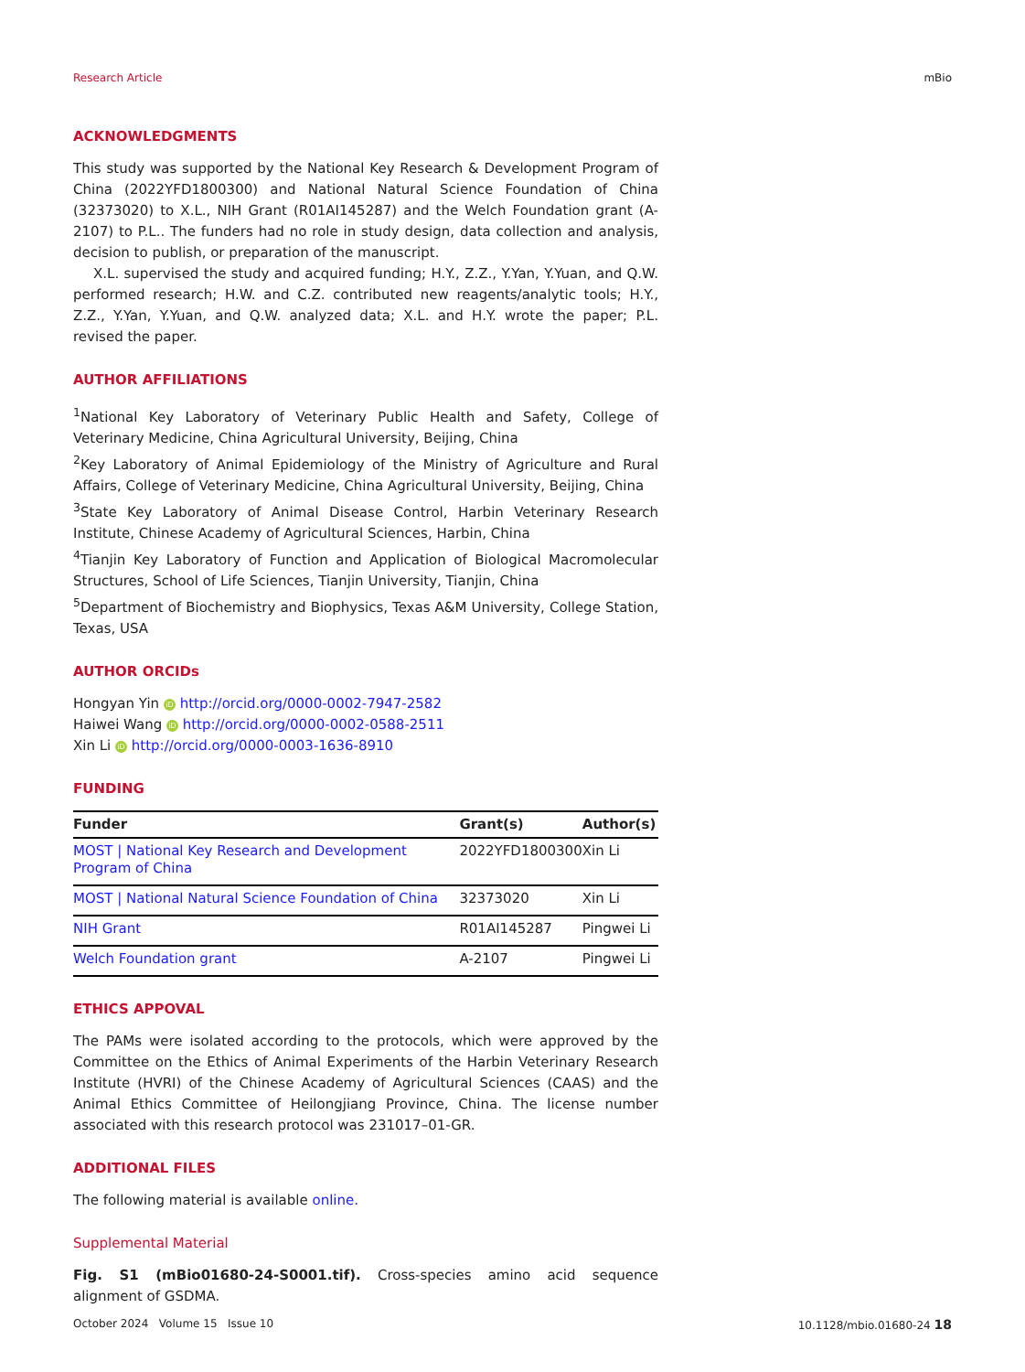Research Article mBio
ACKNOWLEDGMENTS
This study was supported by the National Key Research & Development Program of China (2022YFD1800300) and National Natural Science Foundation of China (32373020) to X.L., NIH Grant (R01AI145287) and the Welch Foundation grant (A-2107) to P.L.. The funders had no role in study design, data collection and analysis, decision to publish, or preparation of the manuscript.
X.L. supervised the study and acquired funding; H.Y., Z.Z., Y.Yan, Y.Yuan, and Q.W. performed research; H.W. and C.Z. contributed new reagents/analytic tools; H.Y., Z.Z., Y.Yan, Y.Yuan, and Q.W. analyzed data; X.L. and H.Y. wrote the paper; P.L. revised the paper.
AUTHOR AFFILIATIONS
<sup>1</sup> National Key Laboratory of Veterinary Public Health and Safety, College of Veterinary Medicine, China Agricultural University, Beijing, China
<sup>2</sup> Key Laboratory of Animal Epidemiology of the Ministry of Agriculture and Rural Affairs, College of Veterinary Medicine, China Agricultural University, Beijing, China
<sup>3</sup> State Key Laboratory of Animal Disease Control, Harbin Veterinary Research Institute, Chinese Academy of Agricultural Sciences, Harbin, China
<sup>4</sup> Tianjin Key Laboratory of Function and Application of Biological Macromolecular Structures, School of Life Sciences, Tianjin University, Tianjin, China
<sup>5</sup> Department of Biochemistry and Biophysics, Texas A&M University, College Station, Texas, USA
AUTHOR ORCIDs
Hongyan Yin iD http://orcid.org/0000-0002-7947-2582
Haiwei Wang iD http://orcid.org/0000-0002-0588-2511
Xin Li iD http://orcid.org/0000-0003-1636-8910
FUNDING
| Funder | Grant(s) | Author(s) |
| --- | --- | --- |
| MOST / National Key Research and Development Program of China | 2022YFD1800300 | Xin Li |
| MOST / National Natural Science Foundation of China | 32373020 | Xin Li |
| NIH Grant | R01AI145287 | Pingwei Li |
| Welch Foundation grant | A-2107 | Pingwei Li |
ETHICS APPOVAL
The PAMs were isolated according to the protocols, which were approved by the Committee on the Ethics of Animal Experiments of the Harbin Veterinary Research Institute (HVRI) of the Chinese Academy of Agricultural Sciences (CAAS) and the Animal Ethics Committee of Heilongjiang Province, China. The license number associated with this research protocol was 231017–01-GR.
ADDITIONAL FILES
The following material is available online.
Supplemental Material
Fig. S1 (mBio01680-24-S0001.tif). Cross-species amino acid sequence alignment of GSDMA.
October 2024 Volume 15 Issue 10 10.1128/mbio.01680-24 18